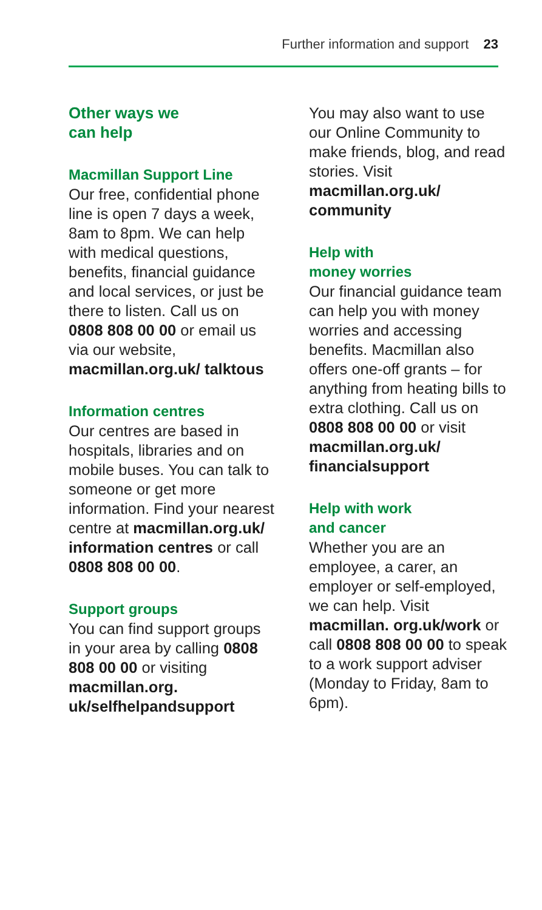Further information and support 23
Other ways we
can help
Macmillan Support Line
Our free, confidential phone line is open 7 days a week, 8am to 8pm. We can help with medical questions, benefits, financial guidance and local services, or just be there to listen. Call us on 0808 808 00 00 or email us via our website, macmillan.org.uk/ talktous
Information centres
Our centres are based in hospitals, libraries and on mobile buses. You can talk to someone or get more information. Find your nearest centre at macmillan.org.uk/ information centres or call 0808 808 00 00.
Support groups
You can find support groups in your area by calling 0808 808 00 00 or visiting macmillan.org. uk/selfhelpandsupport
You may also want to use our Online Community to make friends, blog, and read stories. Visit macmillan.org.uk/ community
Help with
money worries
Our financial guidance team can help you with money worries and accessing benefits. Macmillan also offers one-off grants – for anything from heating bills to extra clothing. Call us on 0808 808 00 00 or visit macmillan.org.uk/ financialsupport
Help with work
and cancer
Whether you are an employee, a carer, an employer or self-employed, we can help. Visit macmillan. org.uk/work or call 0808 808 00 00 to speak to a work support adviser (Monday to Friday, 8am to 6pm).